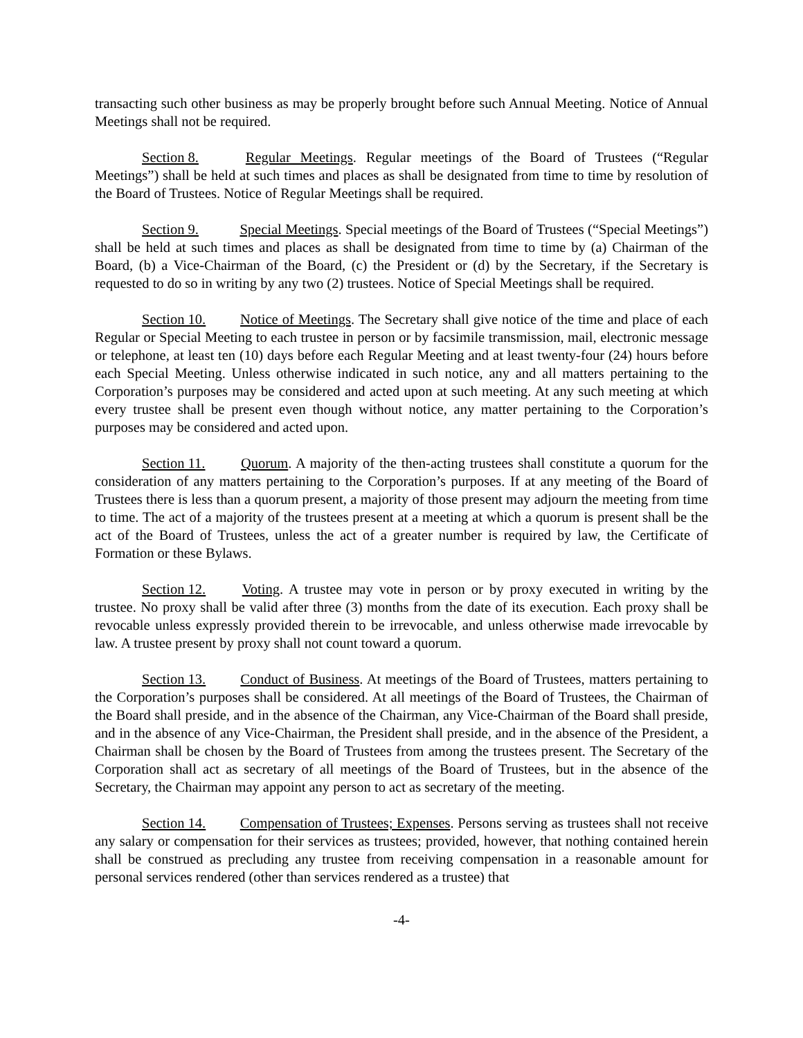transacting such other business as may be properly brought before such Annual Meeting. Notice of Annual Meetings shall not be required.
Section 8. Regular Meetings. Regular meetings of the Board of Trustees (“Regular Meetings”) shall be held at such times and places as shall be designated from time to time by resolution of the Board of Trustees. Notice of Regular Meetings shall be required.
Section 9. Special Meetings. Special meetings of the Board of Trustees (“Special Meetings”) shall be held at such times and places as shall be designated from time to time by (a) Chairman of the Board, (b) a Vice-Chairman of the Board, (c) the President or (d) by the Secretary, if the Secretary is requested to do so in writing by any two (2) trustees. Notice of Special Meetings shall be required.
Section 10. Notice of Meetings. The Secretary shall give notice of the time and place of each Regular or Special Meeting to each trustee in person or by facsimile transmission, mail, electronic message or telephone, at least ten (10) days before each Regular Meeting and at least twenty-four (24) hours before each Special Meeting. Unless otherwise indicated in such notice, any and all matters pertaining to the Corporation’s purposes may be considered and acted upon at such meeting. At any such meeting at which every trustee shall be present even though without notice, any matter pertaining to the Corporation’s purposes may be considered and acted upon.
Section 11. Quorum. A majority of the then-acting trustees shall constitute a quorum for the consideration of any matters pertaining to the Corporation’s purposes. If at any meeting of the Board of Trustees there is less than a quorum present, a majority of those present may adjourn the meeting from time to time. The act of a majority of the trustees present at a meeting at which a quorum is present shall be the act of the Board of Trustees, unless the act of a greater number is required by law, the Certificate of Formation or these Bylaws.
Section 12. Voting. A trustee may vote in person or by proxy executed in writing by the trustee. No proxy shall be valid after three (3) months from the date of its execution. Each proxy shall be revocable unless expressly provided therein to be irrevocable, and unless otherwise made irrevocable by law. A trustee present by proxy shall not count toward a quorum.
Section 13. Conduct of Business. At meetings of the Board of Trustees, matters pertaining to the Corporation’s purposes shall be considered. At all meetings of the Board of Trustees, the Chairman of the Board shall preside, and in the absence of the Chairman, any Vice-Chairman of the Board shall preside, and in the absence of any Vice-Chairman, the President shall preside, and in the absence of the President, a Chairman shall be chosen by the Board of Trustees from among the trustees present. The Secretary of the Corporation shall act as secretary of all meetings of the Board of Trustees, but in the absence of the Secretary, the Chairman may appoint any person to act as secretary of the meeting.
Section 14. Compensation of Trustees; Expenses. Persons serving as trustees shall not receive any salary or compensation for their services as trustees; provided, however, that nothing contained herein shall be construed as precluding any trustee from receiving compensation in a reasonable amount for personal services rendered (other than services rendered as a trustee) that
-4-